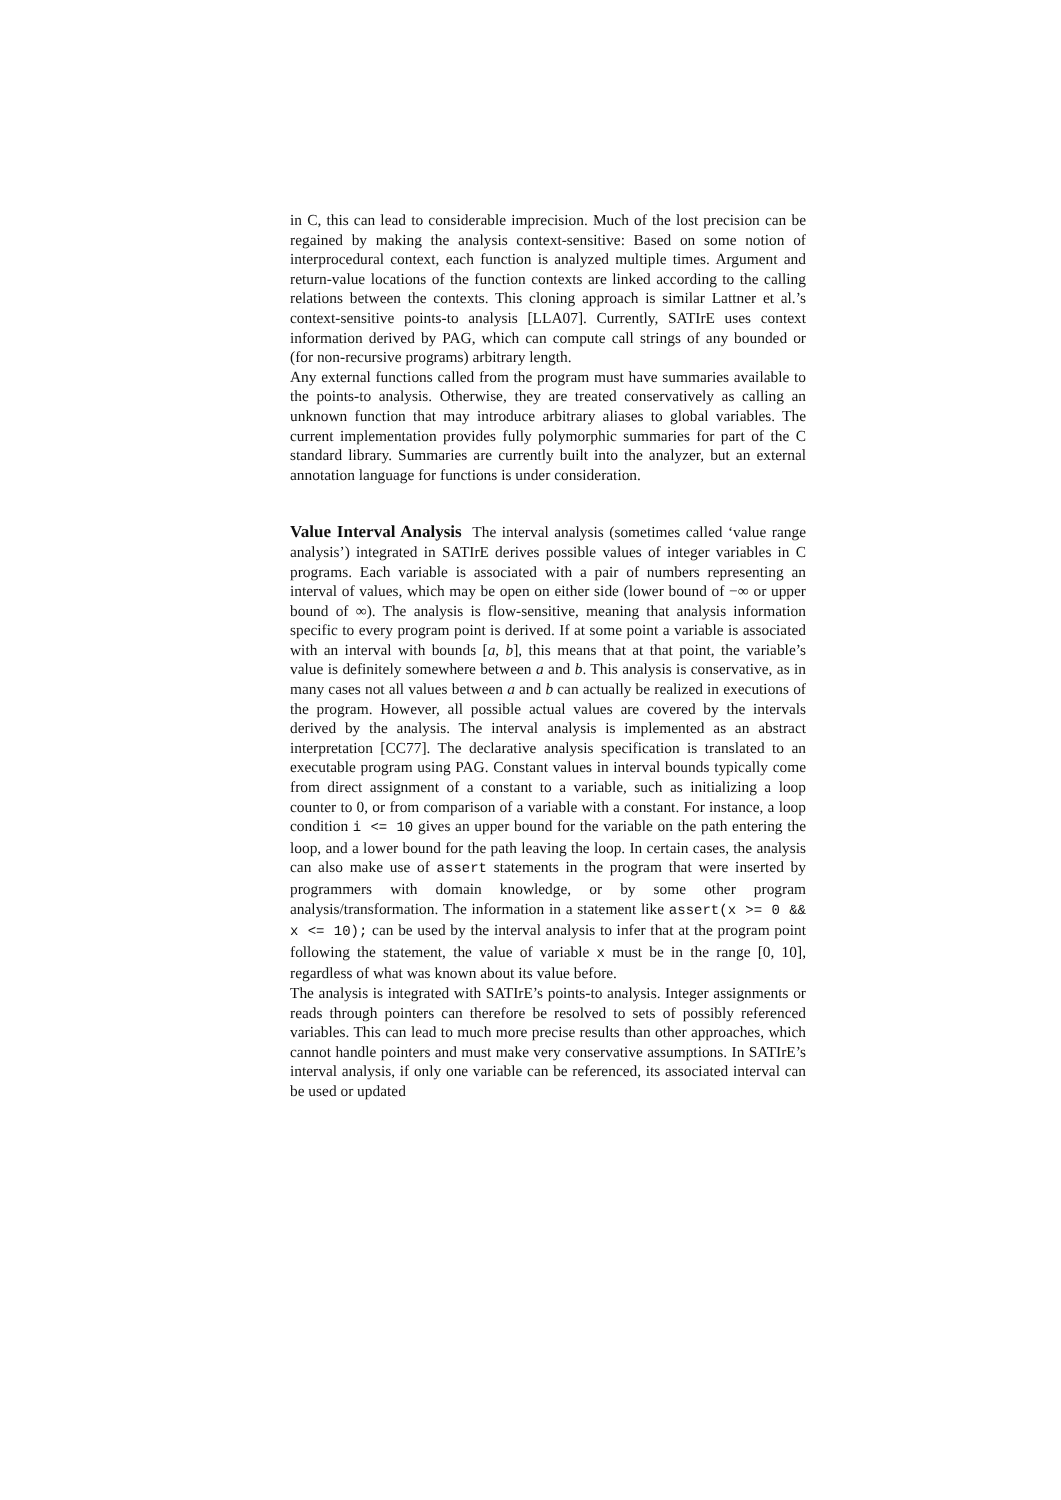in C, this can lead to considerable imprecision. Much of the lost precision can be regained by making the analysis context-sensitive: Based on some notion of interprocedural context, each function is analyzed multiple times. Argument and return-value locations of the function contexts are linked according to the calling relations between the contexts. This cloning approach is similar Lattner et al.’s context-sensitive points-to analysis [LLA07]. Currently, SATIrE uses context information derived by PAG, which can compute call strings of any bounded or (for non-recursive programs) arbitrary length.
Any external functions called from the program must have summaries available to the points-to analysis. Otherwise, they are treated conservatively as calling an unknown function that may introduce arbitrary aliases to global variables. The current implementation provides fully polymorphic summaries for part of the C standard library. Summaries are currently built into the analyzer, but an external annotation language for functions is under consideration.
Value Interval Analysis The interval analysis (sometimes called ‘value range analysis’) integrated in SATIrE derives possible values of integer variables in C programs. Each variable is associated with a pair of numbers representing an interval of values, which may be open on either side (lower bound of −∞ or upper bound of ∞). The analysis is flow-sensitive, meaning that analysis information specific to every program point is derived. If at some point a variable is associated with an interval with bounds [a, b], this means that at that point, the variable’s value is definitely somewhere between a and b. This analysis is conservative, as in many cases not all values between a and b can actually be realized in executions of the program. However, all possible actual values are covered by the intervals derived by the analysis. The interval analysis is implemented as an abstract interpretation [CC77]. The declarative analysis specification is translated to an executable program using PAG. Constant values in interval bounds typically come from direct assignment of a constant to a variable, such as initializing a loop counter to 0, or from comparison of a variable with a constant. For instance, a loop condition i <= 10 gives an upper bound for the variable on the path entering the loop, and a lower bound for the path leaving the loop. In certain cases, the analysis can also make use of assert statements in the program that were inserted by programmers with domain knowledge, or by some other program analysis/transformation. The information in a statement like assert(x >= 0 && x <= 10); can be used by the interval analysis to infer that at the program point following the statement, the value of variable x must be in the range [0, 10], regardless of what was known about its value before.
The analysis is integrated with SATIrE’s points-to analysis. Integer assignments or reads through pointers can therefore be resolved to sets of possibly referenced variables. This can lead to much more precise results than other approaches, which cannot handle pointers and must make very conservative assumptions. In SATIrE’s interval analysis, if only one variable can be referenced, its associated interval can be used or updated